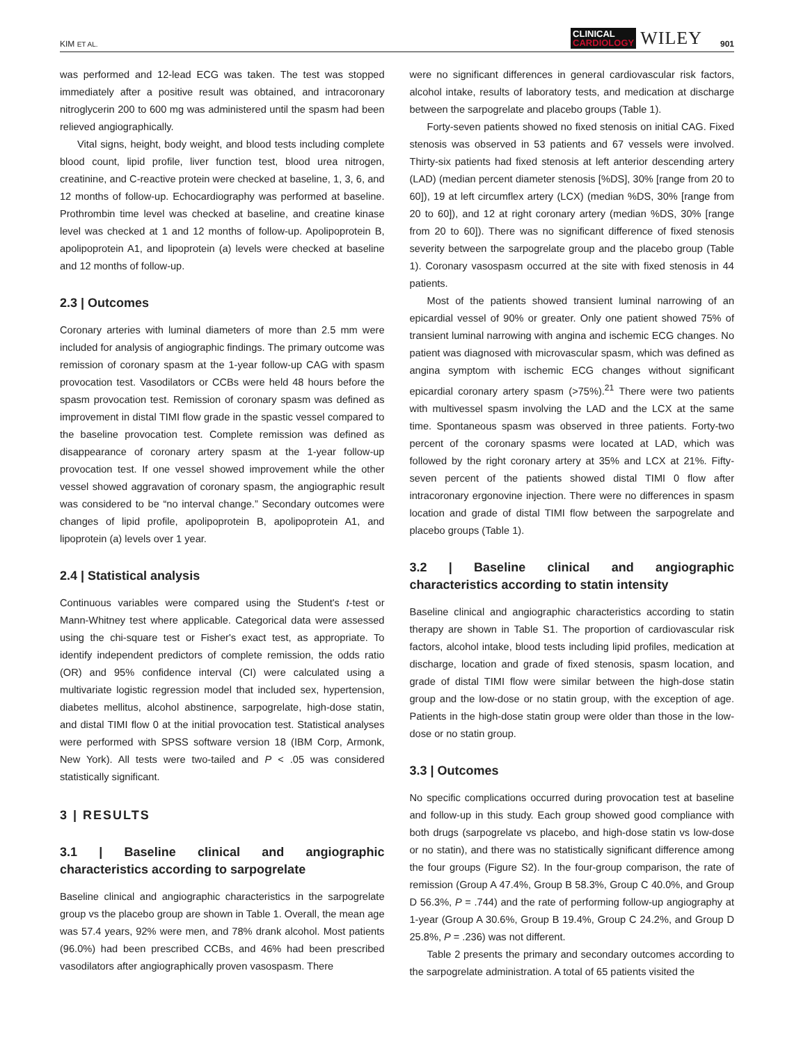KIM ET AL.
CLINICAL
CARDIOLOGY
WILEY
901
was performed and 12-lead ECG was taken. The test was stopped immediately after a positive result was obtained, and intracoronary nitroglycerin 200 to 600 mg was administered until the spasm had been relieved angiographically.
Vital signs, height, body weight, and blood tests including complete blood count, lipid profile, liver function test, blood urea nitrogen, creatinine, and C-reactive protein were checked at baseline, 1, 3, 6, and 12 months of follow-up. Echocardiography was performed at baseline. Prothrombin time level was checked at baseline, and creatine kinase level was checked at 1 and 12 months of follow-up. Apolipoprotein B, apolipoprotein A1, and lipoprotein (a) levels were checked at baseline and 12 months of follow-up.
2.3 | Outcomes
Coronary arteries with luminal diameters of more than 2.5 mm were included for analysis of angiographic findings. The primary outcome was remission of coronary spasm at the 1-year follow-up CAG with spasm provocation test. Vasodilators or CCBs were held 48 hours before the spasm provocation test. Remission of coronary spasm was defined as improvement in distal TIMI flow grade in the spastic vessel compared to the baseline provocation test. Complete remission was defined as disappearance of coronary artery spasm at the 1-year follow-up provocation test. If one vessel showed improvement while the other vessel showed aggravation of coronary spasm, the angiographic result was considered to be “no interval change.” Secondary outcomes were changes of lipid profile, apolipoprotein B, apolipoprotein A1, and lipoprotein (a) levels over 1 year.
2.4 | Statistical analysis
Continuous variables were compared using the Student's t-test or Mann-Whitney test where applicable. Categorical data were assessed using the chi-square test or Fisher's exact test, as appropriate. To identify independent predictors of complete remission, the odds ratio (OR) and 95% confidence interval (CI) were calculated using a multivariate logistic regression model that included sex, hypertension, diabetes mellitus, alcohol abstinence, sarpogrelate, high-dose statin, and distal TIMI flow 0 at the initial provocation test. Statistical analyses were performed with SPSS software version 18 (IBM Corp, Armonk, New York). All tests were two-tailed and P < .05 was considered statistically significant.
3 | RESULTS
3.1 | Baseline clinical and angiographic characteristics according to sarpogrelate
Baseline clinical and angiographic characteristics in the sarpogrelate group vs the placebo group are shown in Table 1. Overall, the mean age was 57.4 years, 92% were men, and 78% drank alcohol. Most patients (96.0%) had been prescribed CCBs, and 46% had been prescribed vasodilators after angiographically proven vasospasm. There
were no significant differences in general cardiovascular risk factors, alcohol intake, results of laboratory tests, and medication at discharge between the sarpogrelate and placebo groups (Table 1).
Forty-seven patients showed no fixed stenosis on initial CAG. Fixed stenosis was observed in 53 patients and 67 vessels were involved. Thirty-six patients had fixed stenosis at left anterior descending artery (LAD) (median percent diameter stenosis [%DS], 30% [range from 20 to 60]), 19 at left circumflex artery (LCX) (median %DS, 30% [range from 20 to 60]), and 12 at right coronary artery (median %DS, 30% [range from 20 to 60]). There was no significant difference of fixed stenosis severity between the sarpogrelate group and the placebo group (Table 1). Coronary vasospasm occurred at the site with fixed stenosis in 44 patients.
Most of the patients showed transient luminal narrowing of an epicardial vessel of 90% or greater. Only one patient showed 75% of transient luminal narrowing with angina and ischemic ECG changes. No patient was diagnosed with microvascular spasm, which was defined as angina symptom with ischemic ECG changes without significant epicardial coronary artery spasm (>75%).<sup>21</sup> There were two patients with multivessel spasm involving the LAD and the LCX at the same time. Spontaneous spasm was observed in three patients. Forty-two percent of the coronary spasms were located at LAD, which was followed by the right coronary artery at 35% and LCX at 21%. Fifty-seven percent of the patients showed distal TIMI 0 flow after intracoronary ergonovine injection. There were no differences in spasm location and grade of distal TIMI flow between the sarpogrelate and placebo groups (Table 1).
3.2 | Baseline clinical and angiographic characteristics according to statin intensity
Baseline clinical and angiographic characteristics according to statin therapy are shown in Table S1. The proportion of cardiovascular risk factors, alcohol intake, blood tests including lipid profiles, medication at discharge, location and grade of fixed stenosis, spasm location, and grade of distal TIMI flow were similar between the high-dose statin group and the low-dose or no statin group, with the exception of age. Patients in the high-dose statin group were older than those in the low-dose or no statin group.
3.3 | Outcomes
No specific complications occurred during provocation test at baseline and follow-up in this study. Each group showed good compliance with both drugs (sarpogrelate vs placebo, and high-dose statin vs low-dose or no statin), and there was no statistically significant difference among the four groups (Figure S2). In the four-group comparison, the rate of remission (Group A 47.4%, Group B 58.3%, Group C 40.0%, and Group D 56.3%, P = .744) and the rate of performing follow-up angiography at 1-year (Group A 30.6%, Group B 19.4%, Group C 24.2%, and Group D 25.8%, P = .236) was not different.
Table 2 presents the primary and secondary outcomes according to the sarpogrelate administration. A total of 65 patients visited the